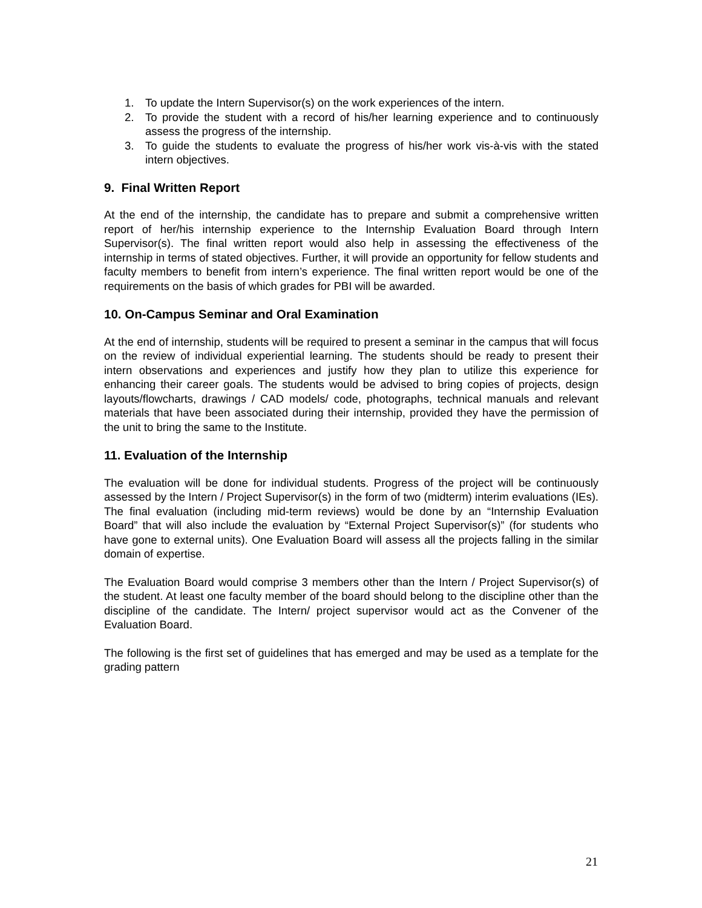1. To update the Intern Supervisor(s) on the work experiences of the intern.
2. To provide the student with a record of his/her learning experience and to continuously assess the progress of the internship.
3. To guide the students to evaluate the progress of his/her work vis-à-vis with the stated intern objectives.
9. Final Written Report
At the end of the internship, the candidate has to prepare and submit a comprehensive written report of her/his internship experience to the Internship Evaluation Board through Intern Supervisor(s). The final written report would also help in assessing the effectiveness of the internship in terms of stated objectives. Further, it will provide an opportunity for fellow students and faculty members to benefit from intern’s experience. The final written report would be one of the requirements on the basis of which grades for PBI will be awarded.
10. On-Campus Seminar and Oral Examination
At the end of internship, students will be required to present a seminar in the campus that will focus on the review of individual experiential learning. The students should be ready to present their intern observations and experiences and justify how they plan to utilize this experience for enhancing their career goals. The students would be advised to bring copies of projects, design layouts/flowcharts, drawings / CAD models/ code, photographs, technical manuals and relevant materials that have been associated during their internship, provided they have the permission of the unit to bring the same to the Institute.
11. Evaluation of the Internship
The evaluation will be done for individual students. Progress of the project will be continuously assessed by the Intern / Project Supervisor(s) in the form of two (midterm) interim evaluations (IEs). The final evaluation (including mid-term reviews) would be done by an “Internship Evaluation Board” that will also include the evaluation by “External Project Supervisor(s)” (for students who have gone to external units). One Evaluation Board will assess all the projects falling in the similar domain of expertise.
The Evaluation Board would comprise 3 members other than the Intern / Project Supervisor(s) of the student. At least one faculty member of the board should belong to the discipline other than the discipline of the candidate. The Intern/ project supervisor would act as the Convener of the Evaluation Board.
The following is the first set of guidelines that has emerged and may be used as a template for the grading pattern
21